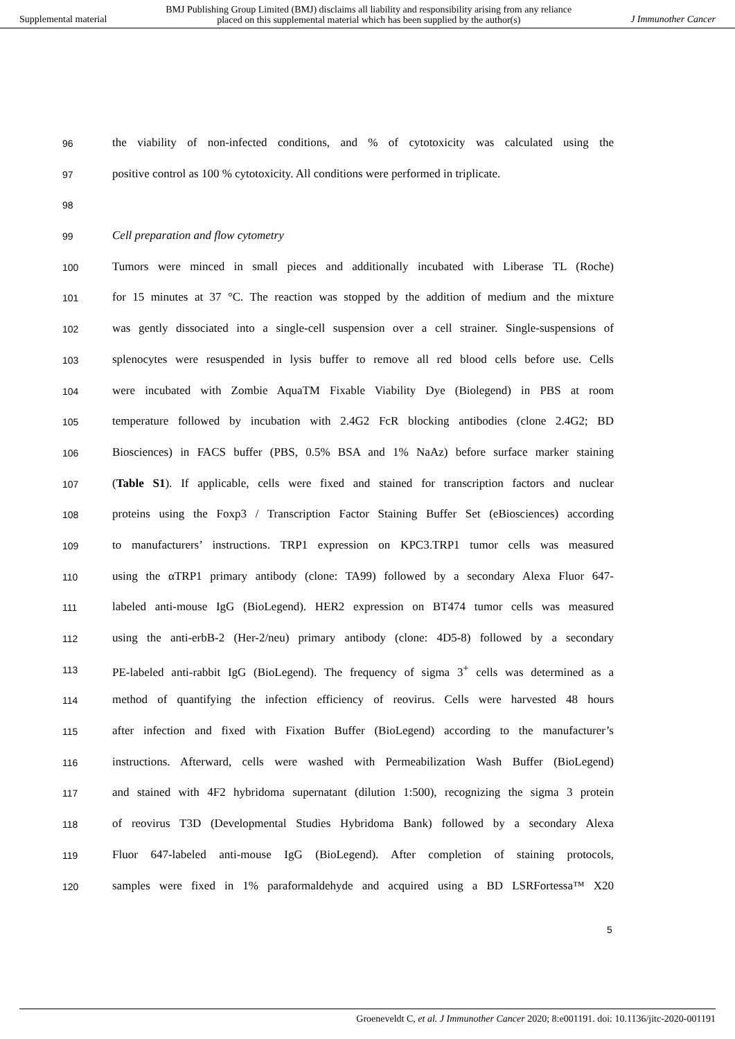Supplemental material BMJ Publishing Group Limited (BMJ) disclaims all liability and responsibility arising from any reliance
placed on this supplemental material which has been supplied by the author(s) J Immunother Cancer
96 the viability of non-infected conditions, and % of cytotoxicity was calculated using the
97 positive control as 100 % cytotoxicity. All conditions were performed in triplicate.
98
99 Cell preparation and flow cytometry
100 Tumors were minced in small pieces and additionally incubated with Liberase TL (Roche)
101 for 15 minutes at 37 °C. The reaction was stopped by the addition of medium and the mixture
102 was gently dissociated into a single-cell suspension over a cell strainer. Single-suspensions of
103 splenocytes were resuspended in lysis buffer to remove all red blood cells before use. Cells
104 were incubated with Zombie AquaTM Fixable Viability Dye (Biolegend) in PBS at room
105 temperature followed by incubation with 2.4G2 FcR blocking antibodies (clone 2.4G2; BD
106 Biosciences) in FACS buffer (PBS, 0.5% BSA and 1% NaAz) before surface marker staining
107 (Table S1). If applicable, cells were fixed and stained for transcription factors and nuclear
108 proteins using the Foxp3 / Transcription Factor Staining Buffer Set (eBiosciences) according
109 to manufacturers’ instructions. TRP1 expression on KPC3.TRP1 tumor cells was measured
110 using the αTRP1 primary antibody (clone: TA99) followed by a secondary Alexa Fluor 647-
111 labeled anti-mouse IgG (BioLegend). HER2 expression on BT474 tumor cells was measured
112 using the anti-erbB-2 (Her-2/neu) primary antibody (clone: 4D5-8) followed by a secondary
113 PE-labeled anti-rabbit IgG (BioLegend). The frequency of sigma 3<sup>+</sup> cells was determined as a
114 method of quantifying the infection efficiency of reovirus. Cells were harvested 48 hours
115 after infection and fixed with Fixation Buffer (BioLegend) according to the manufacturer’s
116 instructions. Afterward, cells were washed with Permeabilization Wash Buffer (BioLegend)
117 and stained with 4F2 hybridoma supernatant (dilution 1:500), recognizing the sigma 3 protein
118 of reovirus T3D (Developmental Studies Hybridoma Bank) followed by a secondary Alexa
119 Fluor 647-labeled anti-mouse IgG (BioLegend). After completion of staining protocols,
120 samples were fixed in 1% paraformaldehyde and acquired using a BD LSRFortessa™ X20
5
Groeneveldt C, et al. J Immunother Cancer 2020; 8:e001191. doi: 10.1136/jitc-2020-001191